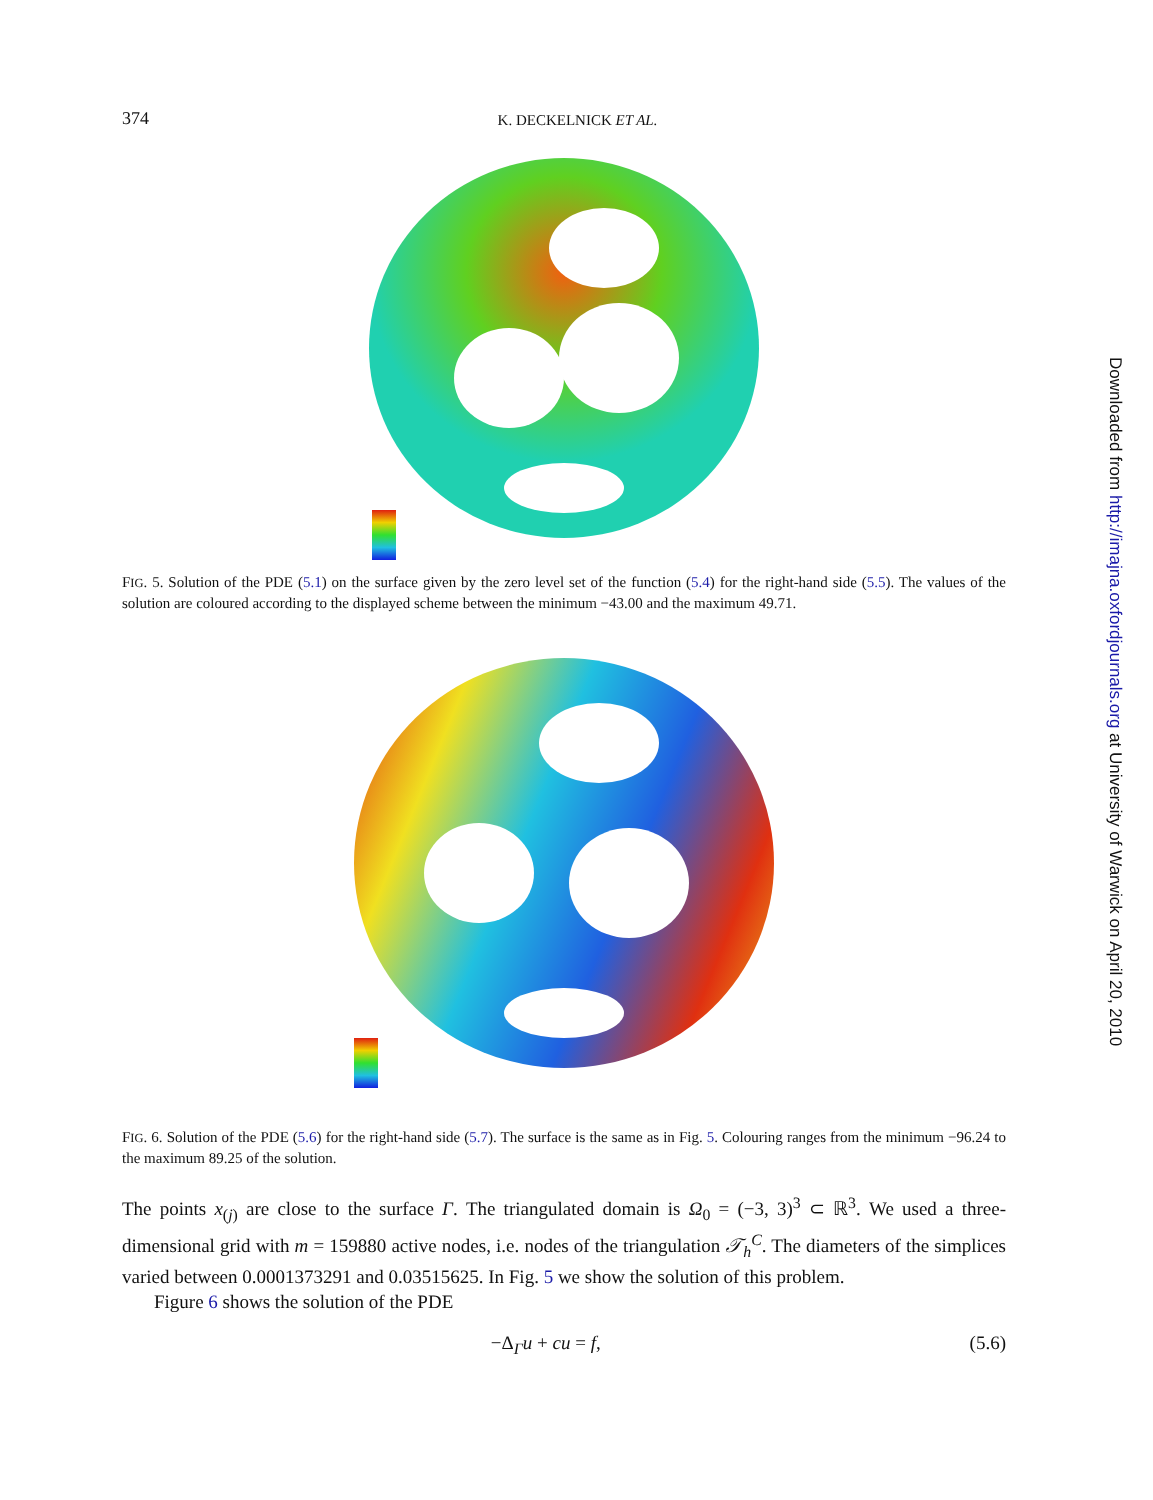374 K. DECKELNICK ET AL.
FIG. 5. Solution of the PDE (5.1) on the surface given by the zero level set of the function (5.4) for the right-hand side (5.5). The values of the solution are coloured according to the displayed scheme between the minimum −43.00 and the maximum 49.71.
FIG. 6. Solution of the PDE (5.6) for the right-hand side (5.7). The surface is the same as in Fig. 5. Colouring ranges from the minimum −96.24 to the maximum 89.25 of the solution.
The points x<sub>(j)</sub> are close to the surface Γ. The triangulated domain is Ω<sub>0</sub> = (−3, 3)<sup>3</sup> ⊂ ℝ<sup>3</sup>. We used a three-dimensional grid with m = 159880 active nodes, i.e. nodes of the triangulation 𝒯<sub>h</sub><sup>C</sup>. The diameters of the simplices varied between 0.0001373291 and 0.03515625. In Fig. 5 we show the solution of this problem.
Figure 6 shows the solution of the PDE
−Δ<sub>Γ</sub>u + cu = f, (5.6)
Downloaded from http://imajna.oxfordjournals.org at University of Warwick on April 20, 2010